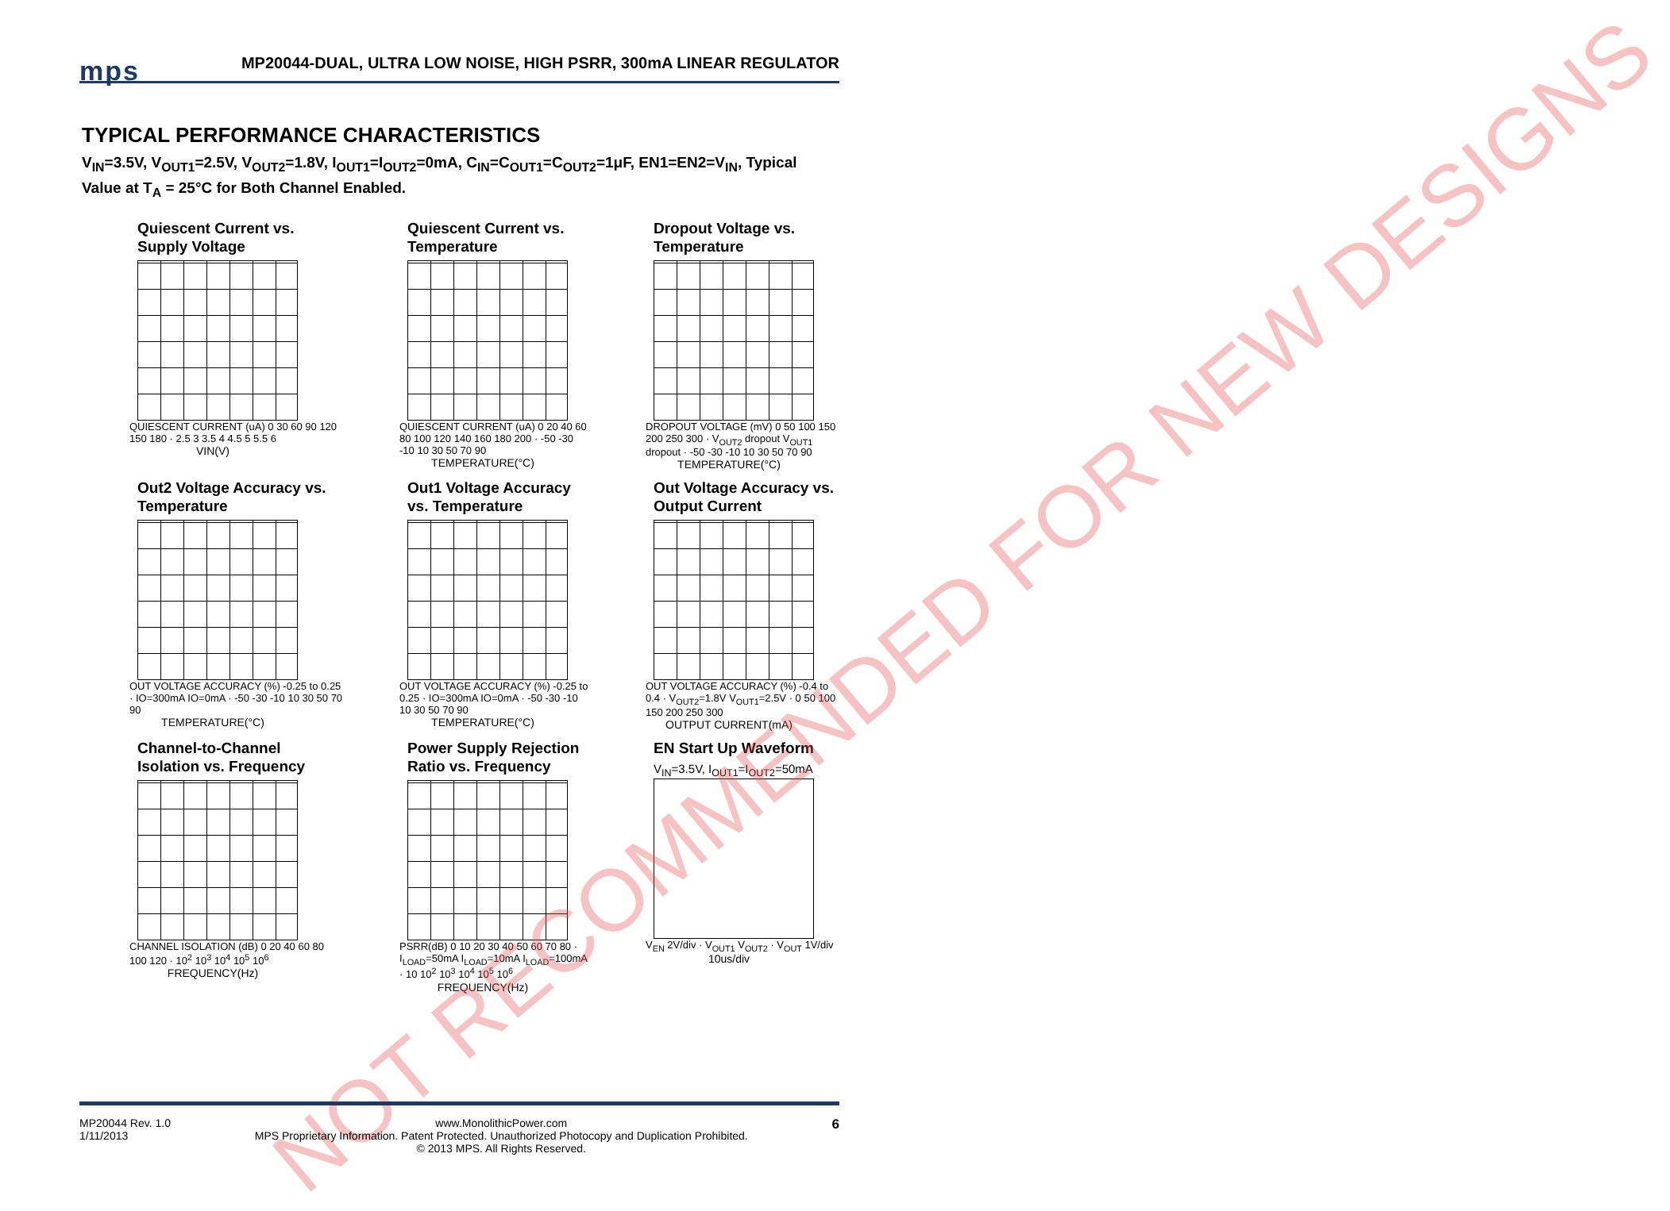mps MP20044-DUAL, ULTRA LOW NOISE, HIGH PSRR, 300mA LINEAR REGULATOR
TYPICAL PERFORMANCE CHARACTERISTICS
V<sub>IN</sub>=3.5V, V<sub>OUT1</sub>=2.5V, V<sub>OUT2</sub>=1.8V, I<sub>OUT1</sub>=I<sub>OUT2</sub>=0mA, C<sub>IN</sub>=C<sub>OUT1</sub>=C<sub>OUT2</sub>=1μF, EN1=EN2=V<sub>IN</sub>, Typical Value at T<sub>A</sub> = 25°C for Both Channel Enabled.
Quiescent Current vs. Supply Voltage
QUIESCENT CURRENT (uA) 0 30 60 90 120 150 180 · 2.5 3 3.5 4 4.5 5 5.5 6
VIN(V)
Quiescent Current vs. Temperature
QUIESCENT CURRENT (uA) 0 20 40 60 80 100 120 140 160 180 200 · -50 -30 -10 10 30 50 70 90
TEMPERATURE(°C)
Dropout Voltage vs. Temperature
DROPOUT VOLTAGE (mV) 0 50 100 150 200 250 300 · V<sub>OUT2</sub> dropout V<sub>OUT1</sub> dropout · -50 -30 -10 10 30 50 70 90
TEMPERATURE(°C)
Out2 Voltage Accuracy vs. Temperature
OUT VOLTAGE ACCURACY (%) -0.25 to 0.25 · IO=300mA IO=0mA · -50 -30 -10 10 30 50 70 90
TEMPERATURE(°C)
Out1 Voltage Accuracy vs. Temperature
OUT VOLTAGE ACCURACY (%) -0.25 to 0.25 · IO=300mA IO=0mA · -50 -30 -10 10 30 50 70 90
TEMPERATURE(°C)
Out Voltage Accuracy vs. Output Current
OUT VOLTAGE ACCURACY (%) -0.4 to 0.4 · V<sub>OUT2</sub>=1.8V V<sub>OUT1</sub>=2.5V · 0 50 100 150 200 250 300
OUTPUT CURRENT(mA)
Channel-to-Channel Isolation vs. Frequency
CHANNEL ISOLATION (dB) 0 20 40 60 80 100 120 · 10<sup>2</sup> 10<sup>3</sup> 10<sup>4</sup> 10<sup>5</sup> 10<sup>6</sup>
FREQUENCY(Hz)
Power Supply Rejection Ratio vs. Frequency
PSRR(dB) 0 10 20 30 40 50 60 70 80 · I<sub>LOAD</sub>=50mA I<sub>LOAD</sub>=10mA I<sub>LOAD</sub>=100mA · 10 10<sup>2</sup> 10<sup>3</sup> 10<sup>4</sup> 10<sup>5</sup> 10<sup>6</sup>
FREQUENCY(Hz)
EN Start Up Waveform
V<sub>IN</sub>=3.5V, I<sub>OUT1</sub>=I<sub>OUT2</sub>=50mA
V<sub>EN</sub> 2V/div · V<sub>OUT1</sub> V<sub>OUT2</sub> · V<sub>OUT</sub> 1V/div
10us/div
NOT RECOMMENDED FOR NEW DESIGNS
MP20044 Rev. 1.0
1/11/2013 www.MonolithicPower.com
MPS Proprietary Information. Patent Protected. Unauthorized Photocopy and Duplication Prohibited.
© 2013 MPS. All Rights Reserved. 6